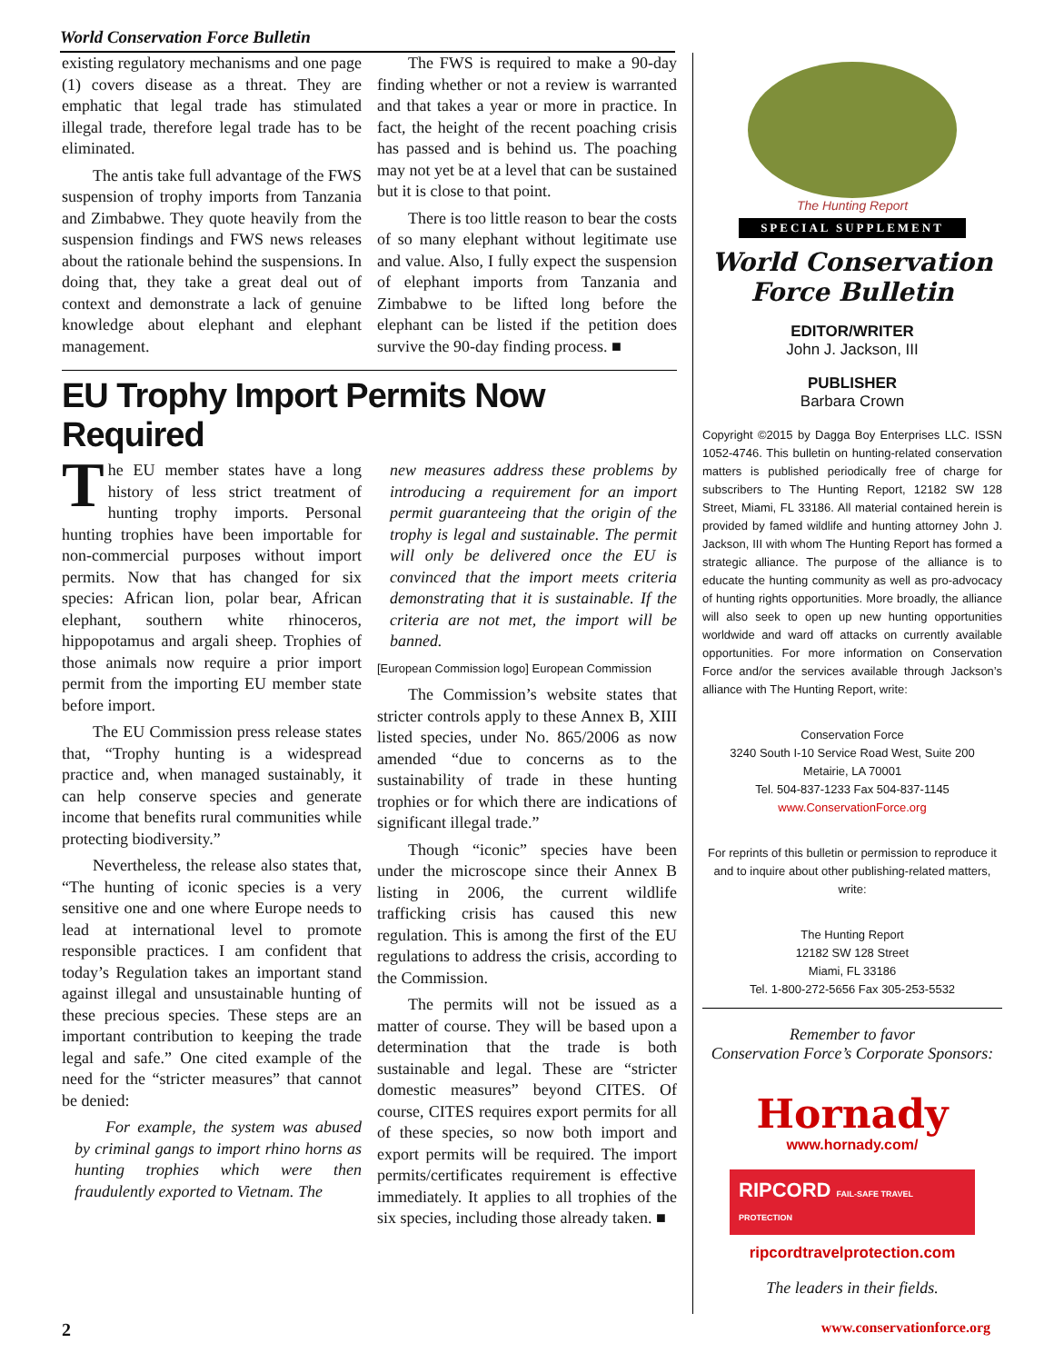World Conservation Force Bulletin
existing regulatory mechanisms and one page (1) covers disease as a threat. They are emphatic that legal trade has stimulated illegal trade, therefore legal trade has to be eliminated.
The antis take full advantage of the FWS suspension of trophy imports from Tanzania and Zimbabwe. They quote heavily from the suspension findings and FWS news releases about the rationale behind the suspensions. In doing that, they take a great deal out of context and demonstrate a lack of genuine knowledge about elephant and elephant management.
The FWS is required to make a 90-day finding whether or not a review is warranted and that takes a year or more in practice. In fact, the height of the recent poaching crisis has passed and is behind us. The poaching may not yet be at a level that can be sustained but it is close to that point.
There is too little reason to bear the costs of so many elephant without legitimate use and value. Also, I fully expect the suspension of elephant imports from Tanzania and Zimbabwe to be lifted long before the elephant can be listed if the petition does survive the 90-day finding process. ■
EU Trophy Import Permits Now Required
The EU member states have a long history of less strict treatment of hunting trophy imports. Personal hunting trophies have been importable for non-commercial purposes without import permits. Now that has changed for six species: African lion, polar bear, African elephant, southern white rhinoceros, hippopotamus and argali sheep. Trophies of those animals now require a prior import permit from the importing EU member state before import.
The EU Commission press release states that, “Trophy hunting is a widespread practice and, when managed sustainably, it can help conserve species and generate income that benefits rural communities while protecting biodiversity.”
Nevertheless, the release also states that, “The hunting of iconic species is a very sensitive one and one where Europe needs to lead at international level to promote responsible practices. I am confident that today’s Regulation takes an important stand against illegal and unsustainable hunting of these precious species. These steps are an important contribution to keeping the trade legal and safe.” One cited example of the need for the “stricter measures” that cannot be denied:
For example, the system was abused by criminal gangs to import rhino horns as hunting trophies which were then fraudulently exported to Vietnam. The
new measures address these problems by introducing a requirement for an import permit guaranteeing that the origin of the trophy is legal and sustainable. The permit will only be delivered once the EU is convinced that the import meets criteria demonstrating that it is sustainable. If the criteria are not met, the import will be banned.
[European Commission logo] European Commission
The Commission’s website states that stricter controls apply to these Annex B, XIII listed species, under No. 865/2006 as now amended “due to concerns as to the sustainability of trade in these hunting trophies or for which there are indications of significant illegal trade.”
Though “iconic” species have been under the microscope since their Annex B listing in 2006, the current wildlife trafficking crisis has caused this new regulation. This is among the first of the EU regulations to address the crisis, according to the Commission.
The permits will not be issued as a matter of course. They will be based upon a determination that the trade is both sustainable and legal. These are “stricter domestic measures” beyond CITES. Of course, CITES requires export permits for all of these species, so now both import and export permits will be required. The import permits/certificates requirement is effective immediately. It applies to all trophies of the six species, including those already taken. ■
The Hunting Report
SPECIAL SUPPLEMENT
World Conservation
Force Bulletin
EDITOR/WRITER
John J. Jackson, III
PUBLISHER
Barbara Crown
Copyright ©2015 by Dagga Boy Enterprises LLC. ISSN 1052-4746. This bulletin on hunting-related conservation matters is published periodically free of charge for subscribers to The Hunting Report, 12182 SW 128 Street, Miami, FL 33186. All material contained herein is provided by famed wildlife and hunting attorney John J. Jackson, III with whom The Hunting Report has formed a strategic alliance. The purpose of the alliance is to educate the hunting community as well as pro-advocacy of hunting rights opportunities. More broadly, the alliance will also seek to open up new hunting opportunities worldwide and ward off attacks on currently available opportunities. For more information on Conservation Force and/or the services available through Jackson’s alliance with The Hunting Report, write:
Conservation Force
3240 South I-10 Service Road West, Suite 200
Metairie, LA 70001
Tel. 504-837-1233 Fax 504-837-1145
www.ConservationForce.org
For reprints of this bulletin or permission to reproduce it and to inquire about other publishing-related matters, write:
The Hunting Report
12182 SW 128 Street
Miami, FL 33186
Tel. 1-800-272-5656 Fax 305-253-5532
Remember to favor
Conservation Force’s Corporate Sponsors:
Hornady
www.hornady.com/
RIPCORD FAIL-SAFE TRAVEL PROTECTION
ripcordtravelprotection.com
The leaders in their fields.
2 www.conservationforce.org